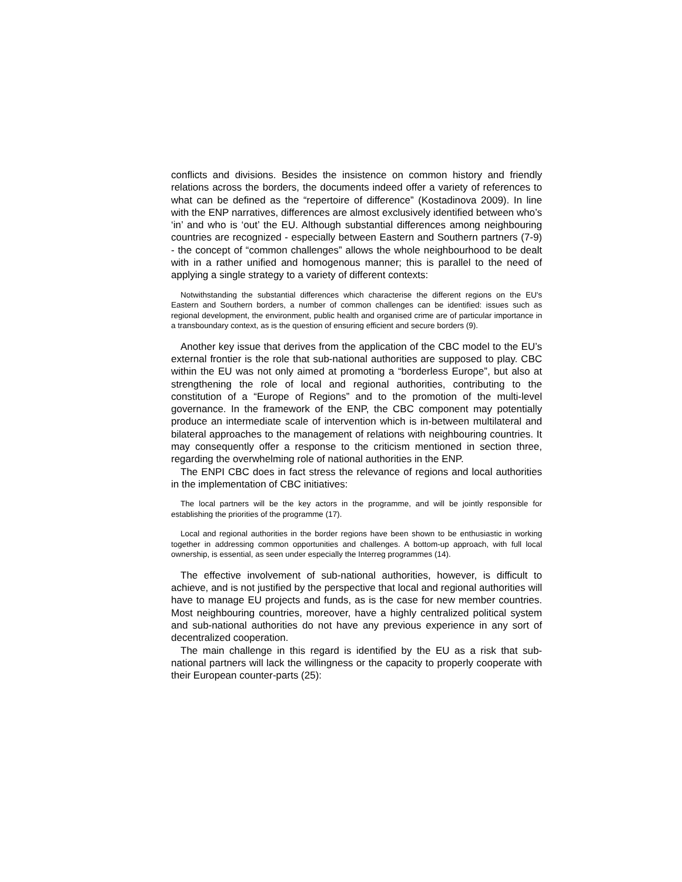conflicts and divisions. Besides the insistence on common history and friendly relations across the borders, the documents indeed offer a variety of references to what can be defined as the “repertoire of difference” (Kostadinova 2009). In line with the ENP narratives, differences are almost exclusively identified between who’s ‘in’ and who is ‘out’ the EU. Although substantial differences among neighbouring countries are recognized - especially between Eastern and Southern partners (7-9) - the concept of “common challenges” allows the whole neighbourhood to be dealt with in a rather unified and homogenous manner; this is parallel to the need of applying a single strategy to a variety of different contexts:
Notwithstanding the substantial differences which characterise the different regions on the EU's Eastern and Southern borders, a number of common challenges can be identified: issues such as regional development, the environment, public health and organised crime are of particular importance in a transboundary context, as is the question of ensuring efficient and secure borders (9).
Another key issue that derives from the application of the CBC model to the EU’s external frontier is the role that sub-national authorities are supposed to play. CBC within the EU was not only aimed at promoting a “borderless Europe”, but also at strengthening the role of local and regional authorities, contributing to the constitution of a “Europe of Regions” and to the promotion of the multi-level governance. In the framework of the ENP, the CBC component may potentially produce an intermediate scale of intervention which is in-between multilateral and bilateral approaches to the management of relations with neighbouring countries. It may consequently offer a response to the criticism mentioned in section three, regarding the overwhelming role of national authorities in the ENP.
The ENPI CBC does in fact stress the relevance of regions and local authorities in the implementation of CBC initiatives:
The local partners will be the key actors in the programme, and will be jointly responsible for establishing the priorities of the programme (17).
Local and regional authorities in the border regions have been shown to be enthusiastic in working together in addressing common opportunities and challenges. A bottom-up approach, with full local ownership, is essential, as seen under especially the Interreg programmes (14).
The effective involvement of sub-national authorities, however, is difficult to achieve, and is not justified by the perspective that local and regional authorities will have to manage EU projects and funds, as is the case for new member countries. Most neighbouring countries, moreover, have a highly centralized political system and sub-national authorities do not have any previous experience in any sort of decentralized cooperation.
The main challenge in this regard is identified by the EU as a risk that sub-national partners will lack the willingness or the capacity to properly cooperate with their European counter-parts (25):